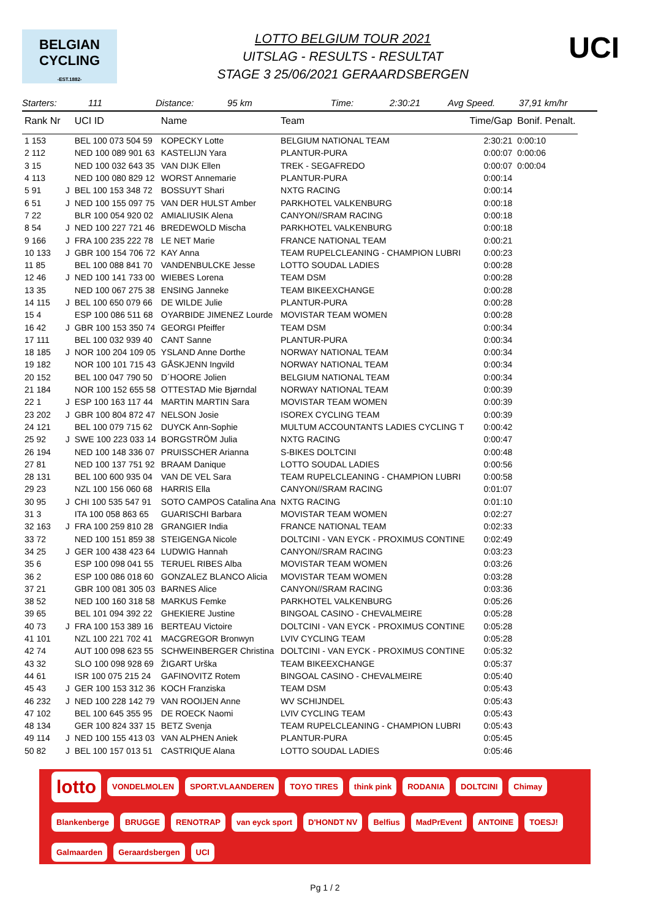BELGIAN
CYCLING
-EST.1882-
LOTTO BELGIUM TOUR 2021
UITSLAG - RESULTS - RESULTAT
STAGE 3 25/06/2021 GERAARDSBERGEN
UCI
Starters: 111 Distance: 95 km Time: 2:30:21 Avg Speed. 37,91 km/hr
| Rank Nr | | UCI ID | Name | Team | Time/Gap | Bonif. Penalt. |
| --- | --- | --- | --- | --- | --- | --- |
| 1 153 | | BEL 100 073 504 59 | KOPECKY Lotte | BELGIUM NATIONAL TEAM | 2:30:21 | 0:00:10 |
| 2 112 | | NED 100 089 901 63 | KASTELIJN Yara | PLANTUR-PURA | 0:00:07 | 0:00:06 |
| 3 15 | | NED 100 032 643 35 | VAN DIJK Ellen | TREK - SEGAFREDO | 0:00:07 | 0:00:04 |
| 4 113 | | NED 100 080 829 12 | WORST Annemarie | PLANTUR-PURA | 0:00:14 | |
| 5 91 | J | BEL 100 153 348 72 | BOSSUYT Shari | NXTG RACING | 0:00:14 | |
| 6 51 | J | NED 100 155 097 75 | VAN DER HULST Amber | PARKHOTEL VALKENBURG | 0:00:18 | |
| 7 22 | | BLR 100 054 920 02 | AMIALIUSIK Alena | CANYON//SRAM RACING | 0:00:18 | |
| 8 54 | J | NED 100 227 721 46 | BREDEWOLD Mischa | PARKHOTEL VALKENBURG | 0:00:18 | |
| 9 166 | J | FRA 100 235 222 78 | LE NET Marie | FRANCE NATIONAL TEAM | 0:00:21 | |
| 10 133 | J | GBR 100 154 706 72 | KAY Anna | TEAM RUPELCLEANING - CHAMPION LUBRI | 0:00:23 | |
| 11 85 | | BEL 100 088 841 70 | VANDENBULCKE Jesse | LOTTO SOUDAL LADIES | 0:00:28 | |
| 12 46 | J | NED 100 141 733 00 | WIEBES Lorena | TEAM DSM | 0:00:28 | |
| 13 35 | | NED 100 067 275 38 | ENSING Janneke | TEAM BIKEEXCHANGE | 0:00:28 | |
| 14 115 | J | BEL 100 650 079 66 | DE WILDE Julie | PLANTUR-PURA | 0:00:28 | |
| 15 4 | | ESP 100 086 511 68 | OYARBIDE JIMENEZ Lourde | MOVISTAR TEAM WOMEN | 0:00:28 | |
| 16 42 | J | GBR 100 153 350 74 | GEORGI Pfeiffer | TEAM DSM | 0:00:34 | |
| 17 111 | | BEL 100 032 939 40 | CANT Sanne | PLANTUR-PURA | 0:00:34 | |
| 18 185 | J | NOR 100 204 109 05 | YSLAND Anne Dorthe | NORWAY NATIONAL TEAM | 0:00:34 | |
| 19 182 | | NOR 100 101 715 43 | GÅSKJENN Ingvild | NORWAY NATIONAL TEAM | 0:00:34 | |
| 20 152 | | BEL 100 047 790 50 | D´HOORE Jolien | BELGIUM NATIONAL TEAM | 0:00:34 | |
| 21 184 | | NOR 100 152 655 58 | OTTESTAD Mie Bjørndal | NORWAY NATIONAL TEAM | 0:00:39 | |
| 22 1 | J | ESP 100 163 117 44 | MARTIN MARTIN Sara | MOVISTAR TEAM WOMEN | 0:00:39 | |
| 23 202 | J | GBR 100 804 872 47 | NELSON Josie | ISOREX CYCLING TEAM | 0:00:39 | |
| 24 121 | | BEL 100 079 715 62 | DUYCK Ann-Sophie | MULTUM ACCOUNTANTS LADIES CYCLING T | 0:00:42 | |
| 25 92 | J | SWE 100 223 033 14 | BORGSTRÖM Julia | NXTG RACING | 0:00:47 | |
| 26 194 | | NED 100 148 336 07 | PRUISSCHER Arianna | S-BIKES DOLTCINI | 0:00:48 | |
| 27 81 | | NED 100 137 751 92 | BRAAM Danique | LOTTO SOUDAL LADIES | 0:00:56 | |
| 28 131 | | BEL 100 600 935 04 | VAN DE VEL Sara | TEAM RUPELCLEANING - CHAMPION LUBRI | 0:00:58 | |
| 29 23 | | NZL 100 156 060 68 | HARRIS Ella | CANYON//SRAM RACING | 0:01:07 | |
| 30 95 | J | CHI 100 535 547 91 | SOTO CAMPOS Catalina Ana | NXTG RACING | 0:01:10 | |
| 31 3 | | ITA 100 058 863 65 | GUARISCHI Barbara | MOVISTAR TEAM WOMEN | 0:02:27 | |
| 32 163 | J | FRA 100 259 810 28 | GRANGIER India | FRANCE NATIONAL TEAM | 0:02:33 | |
| 33 72 | | NED 100 151 859 38 | STEIGENGA Nicole | DOLTCINI - VAN EYCK - PROXIMUS CONTINE | 0:02:49 | |
| 34 25 | J | GER 100 438 423 64 | LUDWIG Hannah | CANYON//SRAM RACING | 0:03:23 | |
| 35 6 | | ESP 100 098 041 55 | TERUEL RIBES Alba | MOVISTAR TEAM WOMEN | 0:03:26 | |
| 36 2 | | ESP 100 086 018 60 | GONZALEZ BLANCO Alicia | MOVISTAR TEAM WOMEN | 0:03:28 | |
| 37 21 | | GBR 100 081 305 03 | BARNES Alice | CANYON//SRAM RACING | 0:03:36 | |
| 38 52 | | NED 100 160 318 58 | MARKUS Femke | PARKHOTEL VALKENBURG | 0:05:26 | |
| 39 65 | | BEL 101 094 392 22 | GHEKIERE Justine | BINGOAL CASINO - CHEVALMEIRE | 0:05:28 | |
| 40 73 | J | FRA 100 153 389 16 | BERTEAU Victoire | DOLTCINI - VAN EYCK - PROXIMUS CONTINE | 0:05:28 | |
| 41 101 | | NZL 100 221 702 41 | MACGREGOR Bronwyn | LVIV CYCLING TEAM | 0:05:28 | |
| 42 74 | | AUT 100 098 623 55 | SCHWEINBERGER Christina | DOLTCINI - VAN EYCK - PROXIMUS CONTINE | 0:05:32 | |
| 43 32 | | SLO 100 098 928 69 | ŽIGART Urška | TEAM BIKEEXCHANGE | 0:05:37 | |
| 44 61 | | ISR 100 075 215 24 | GAFINOVITZ Rotem | BINGOAL CASINO - CHEVALMEIRE | 0:05:40 | |
| 45 43 | J | GER 100 153 312 36 | KOCH Franziska | TEAM DSM | 0:05:43 | |
| 46 232 | J | NED 100 228 142 79 | VAN ROOIJEN Anne | WV SCHIJNDEL | 0:05:43 | |
| 47 102 | | BEL 100 645 355 95 | DE ROECK Naomi | LVIV CYCLING TEAM | 0:05:43 | |
| 48 134 | | GER 100 824 337 15 | BETZ Svenja | TEAM RUPELCLEANING - CHAMPION LUBRI | 0:05:43 | |
| 49 114 | J | NED 100 155 413 03 | VAN ALPHEN Aniek | PLANTUR-PURA | 0:05:45 | |
| 50 82 | J | BEL 100 157 013 51 | CASTRIQUE Alana | LOTTO SOUDAL LADIES | 0:05:46 | |
lotto VONDELMOLEN SPORT.VLAANDEREN TOYO TIRES think pink RODANIA DOLTCINI Chimay Blankenberge BRUGGE RENOTRAP van eyck sport D'HONDT NV Belfius MadPrEvent ANTOINE TOESJ! Galmaarden Geraardsbergen UCI
Pg 1 / 2